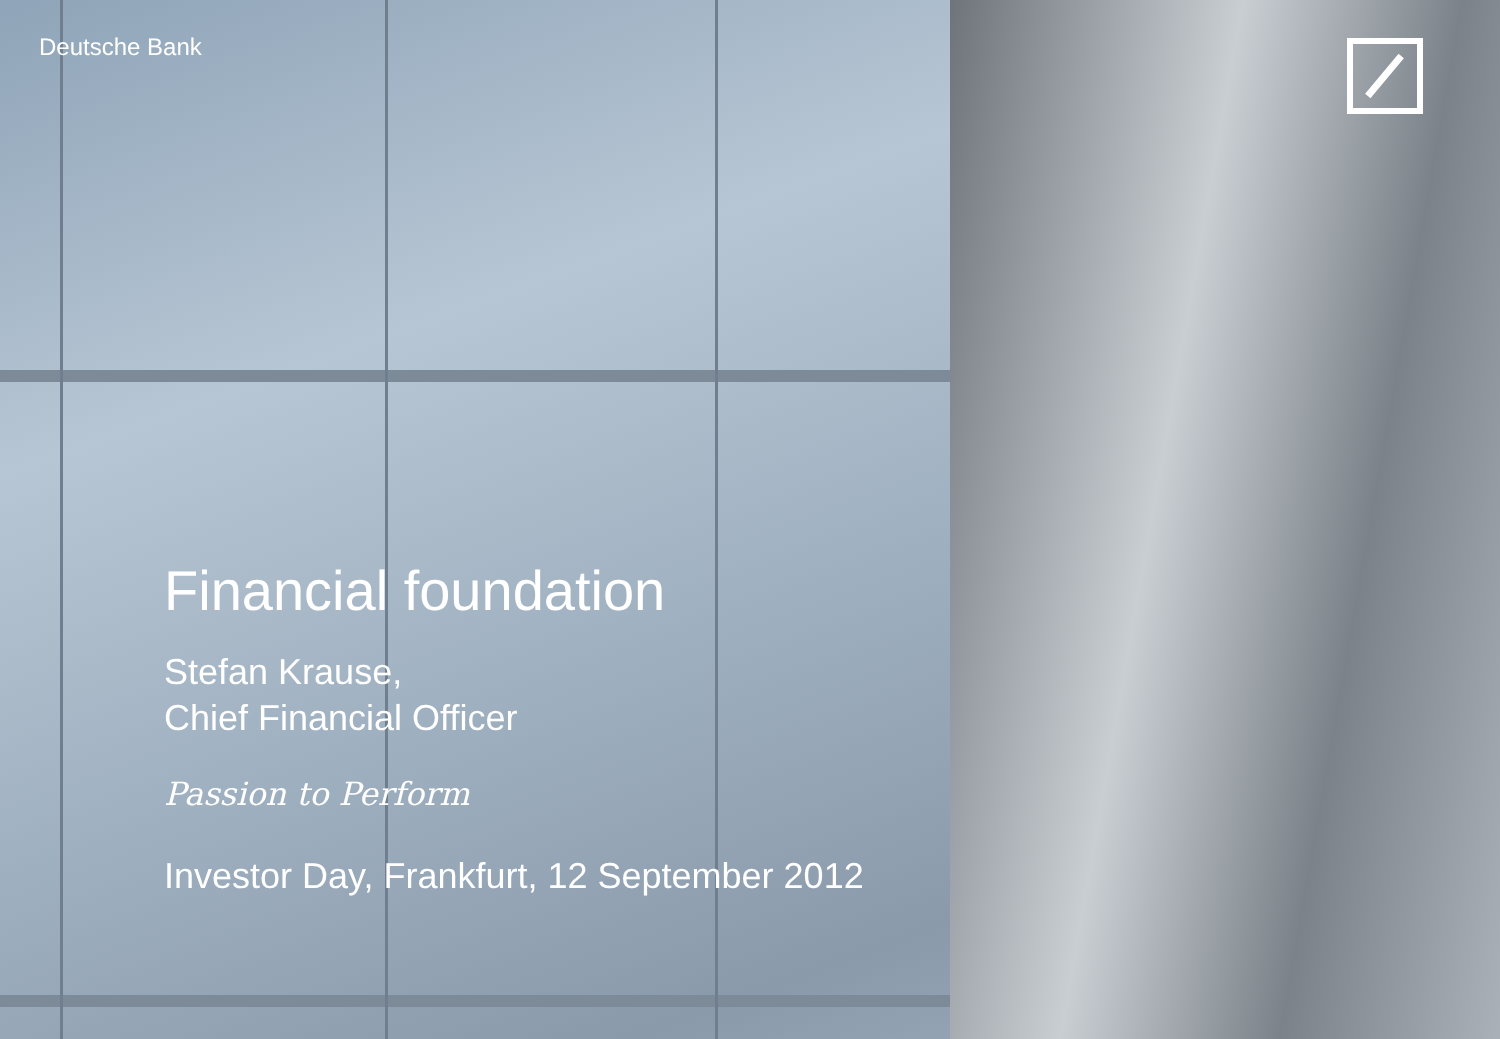Deutsche Bank
Financial foundation
Stefan Krause,
Chief Financial Officer
Passion to Perform
Investor Day, Frankfurt, 12 September 2012